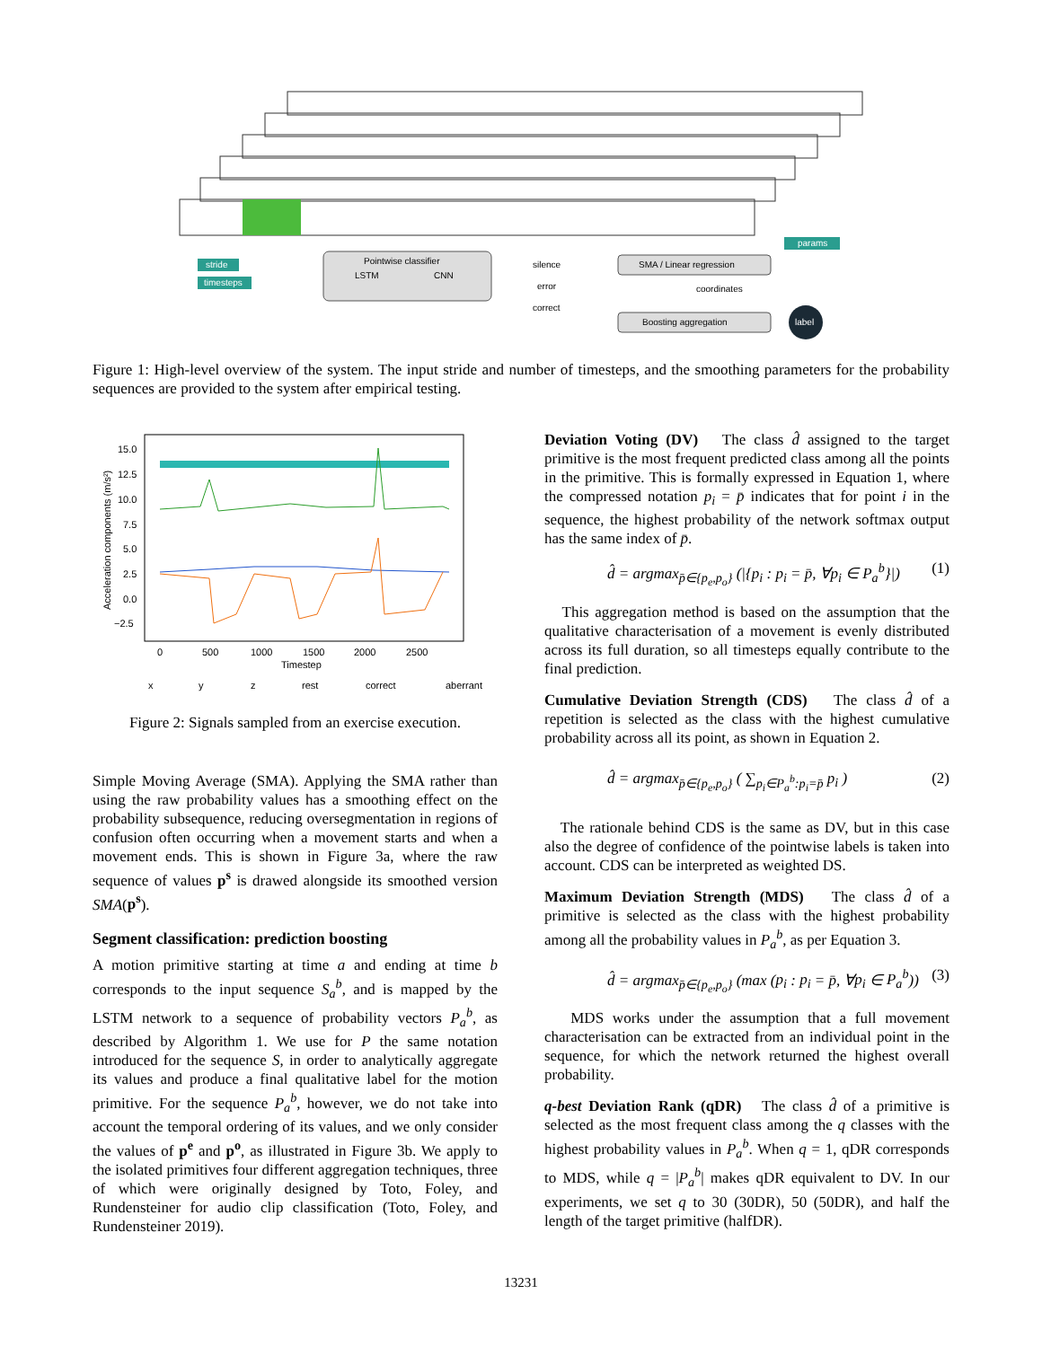Pointwise classifier
LSTM
CNN
stride
timesteps
silence
error
correct
SMA / Linear regression
params
coordinates
Boosting aggregation
label
Figure 1: High-level overview of the system. The input stride and number of timesteps, and the smoothing parameters for the probability sequences are provided to the system after empirical testing.
15.0
12.5
10.0
7.5
5.0
2.5
0.0
−2.5
0
500
1000
1500
2000
2500
Timestep
Acceleration components (m/s²)
x
y
z
rest
correct
aberrant
Figure 2: Signals sampled from an exercise execution.
Simple Moving Average (SMA). Applying the SMA rather than using the raw probability values has a smoothing effect on the probability subsequence, reducing oversegmentation in regions of confusion often occurring when a movement starts and when a movement ends. This is shown in Figure 3a, where the raw sequence of values p<sup>s</sup> is drawed alongside its smoothed version SMA(p<sup>s</sup>).
Segment classification: prediction boosting
A motion primitive starting at time a and ending at time b corresponds to the input sequence S<sub>a</sub><sup>b</sup>, and is mapped by the LSTM network to a sequence of probability vectors P<sub>a</sub><sup>b</sup>, as described by Algorithm 1. We use for P the same notation introduced for the sequence S, in order to analytically aggregate its values and produce a final qualitative label for the motion primitive. For the sequence P<sub>a</sub><sup>b</sup>, however, we do not take into account the temporal ordering of its values, and we only consider the values of p<sup>e</sup> and p<sup>o</sup>, as illustrated in Figure 3b. We apply to the isolated primitives four different aggregation techniques, three of which were originally designed by Toto, Foley, and Rundensteiner for audio clip classification (Toto, Foley, and Rundensteiner 2019).
Deviation Voting (DV) The class d̂ assigned to the target primitive is the most frequent predicted class among all the points in the primitive. This is formally expressed in Equation 1, where the compressed notation p<sub>i</sub> = p̄ indicates that for point i in the sequence, the highest probability of the network softmax output has the same index of p̄.
d̂ = argmax<sub>p̄∈{p<sub>e</sub>,p<sub>o</sub>}</sub> (|{p<sub>i</sub> : p<sub>i</sub> = p̄, ∀p<sub>i</sub> ∈ P<sub>a</sub><sup>b</sup>}|) (1)
This aggregation method is based on the assumption that the qualitative characterisation of a movement is evenly distributed across its full duration, so all timesteps equally contribute to the final prediction.
Cumulative Deviation Strength (CDS) The class d̂ of a repetition is selected as the class with the highest cumulative probability across all its point, as shown in Equation 2.
d̂ = argmax<sub>p̄∈{p<sub>e</sub>,p<sub>o</sub>}</sub> ( ∑<sub>p<sub>i</sub>∈P<sub>a</sub><sup>b</sup>:p<sub>i</sub>=p̄</sub> p<sub>i</sub> ) (2)
The rationale behind CDS is the same as DV, but in this case also the degree of confidence of the pointwise labels is taken into account. CDS can be interpreted as weighted DS.
Maximum Deviation Strength (MDS) The class d̂ of a primitive is selected as the class with the highest probability among all the probability values in P<sub>a</sub><sup>b</sup>, as per Equation 3.
d̂ = argmax<sub>p̄∈{p<sub>e</sub>,p<sub>o</sub>}</sub> (max (p<sub>i</sub> : p<sub>i</sub> = p̄, ∀p<sub>i</sub> ∈ P<sub>a</sub><sup>b</sup>)) (3)
MDS works under the assumption that a full movement characterisation can be extracted from an individual point in the sequence, for which the network returned the highest overall probability.
q-best Deviation Rank (qDR) The class d̂ of a primitive is selected as the most frequent class among the q classes with the highest probability values in P<sub>a</sub><sup>b</sup>. When q = 1, qDR corresponds to MDS, while q = |P<sub>a</sub><sup>b</sup>| makes qDR equivalent to DV. In our experiments, we set q to 30 (30DR), 50 (50DR), and half the length of the target primitive (halfDR).
13231